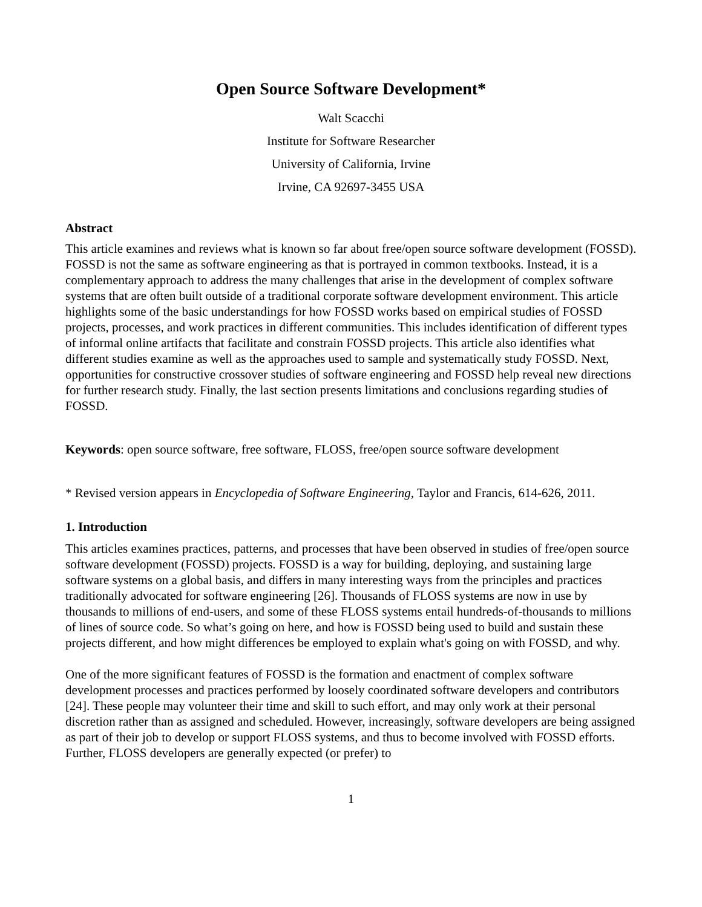Open Source Software Development*
Walt Scacchi
Institute for Software Researcher
University of California, Irvine
Irvine, CA 92697-3455 USA
Abstract
This article examines and reviews what is known so far about free/open source software development (FOSSD). FOSSD is not the same as software engineering as that is portrayed in common textbooks. Instead, it is a complementary approach to address the many challenges that arise in the development of complex software systems that are often built outside of a traditional corporate software development environment. This article highlights some of the basic understandings for how FOSSD works based on empirical studies of FOSSD projects, processes, and work practices in different communities. This includes identification of different types of informal online artifacts that facilitate and constrain FOSSD projects. This article also identifies what different studies examine as well as the approaches used to sample and systematically study FOSSD. Next, opportunities for constructive crossover studies of software engineering and FOSSD help reveal new directions for further research study. Finally, the last section presents limitations and conclusions regarding studies of FOSSD.
Keywords: open source software, free software, FLOSS, free/open source software development
* Revised version appears in Encyclopedia of Software Engineering, Taylor and Francis, 614-626, 2011.
1. Introduction
This articles examines practices, patterns, and processes that have been observed in studies of free/open source software development (FOSSD) projects. FOSSD is a way for building, deploying, and sustaining large software systems on a global basis, and differs in many interesting ways from the principles and practices traditionally advocated for software engineering [26]. Thousands of FLOSS systems are now in use by thousands to millions of end-users, and some of these FLOSS systems entail hundreds-of-thousands to millions of lines of source code. So what’s going on here, and how is FOSSD being used to build and sustain these projects different, and how might differences be employed to explain what's going on with FOSSD, and why.
One of the more significant features of FOSSD is the formation and enactment of complex software development processes and practices performed by loosely coordinated software developers and contributors [24]. These people may volunteer their time and skill to such effort, and may only work at their personal discretion rather than as assigned and scheduled. However, increasingly, software developers are being assigned as part of their job to develop or support FLOSS systems, and thus to become involved with FOSSD efforts. Further, FLOSS developers are generally expected (or prefer) to
1